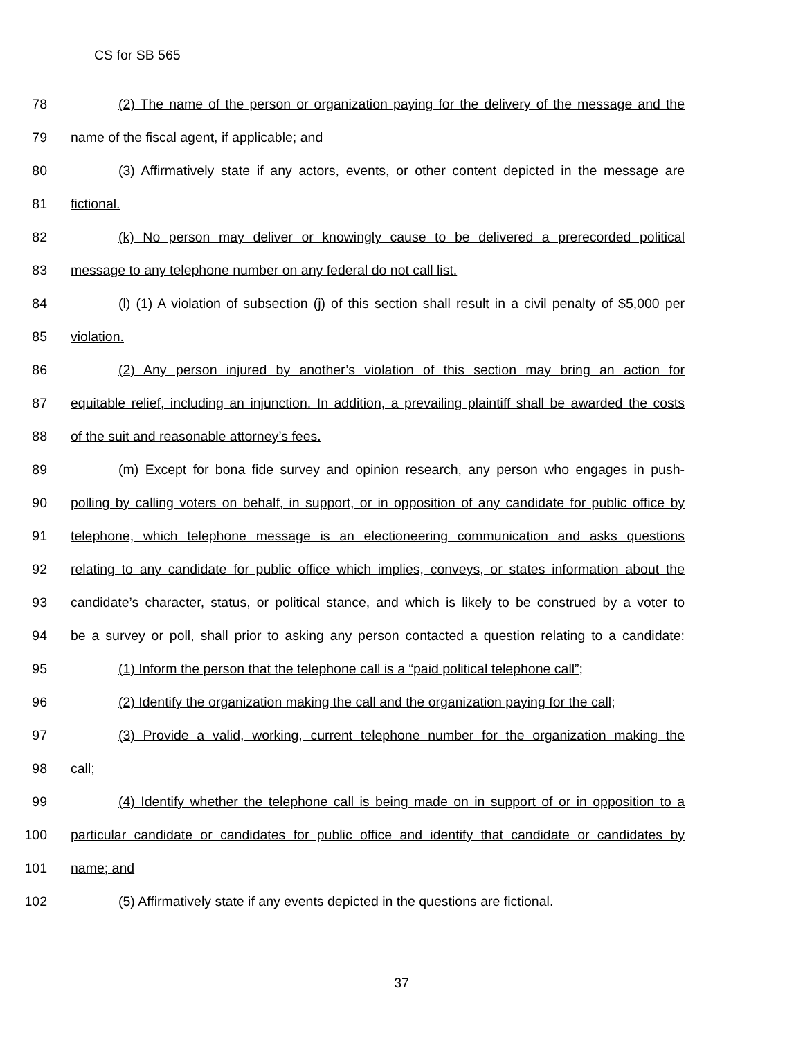CS for SB 565
78 (2) The name of the person or organization paying for the delivery of the message and the
79 name of the fiscal agent, if applicable; and
80 (3) Affirmatively state if any actors, events, or other content depicted in the message are
81 fictional.
82 (k) No person may deliver or knowingly cause to be delivered a prerecorded political
83 message to any telephone number on any federal do not call list.
84 (l) (1) A violation of subsection (j) of this section shall result in a civil penalty of $5,000 per
85 violation.
86 (2) Any person injured by another’s violation of this section may bring an action for
87 equitable relief, including an injunction. In addition, a prevailing plaintiff shall be awarded the costs
88 of the suit and reasonable attorney’s fees.
89 (m) Except for bona fide survey and opinion research, any person who engages in push-
90 polling by calling voters on behalf, in support, or in opposition of any candidate for public office by
91 telephone, which telephone message is an electioneering communication and asks questions
92 relating to any candidate for public office which implies, conveys, or states information about the
93 candidate’s character, status, or political stance, and which is likely to be construed by a voter to
94 be a survey or poll, shall prior to asking any person contacted a question relating to a candidate:
95 (1) Inform the person that the telephone call is a “paid political telephone call”;
96 (2) Identify the organization making the call and the organization paying for the call;
97 (3) Provide a valid, working, current telephone number for the organization making the
98 call;
99 (4) Identify whether the telephone call is being made on in support of or in opposition to a
100 particular candidate or candidates for public office and identify that candidate or candidates by
101 name; and
102 (5) Affirmatively state if any events depicted in the questions are fictional.
37